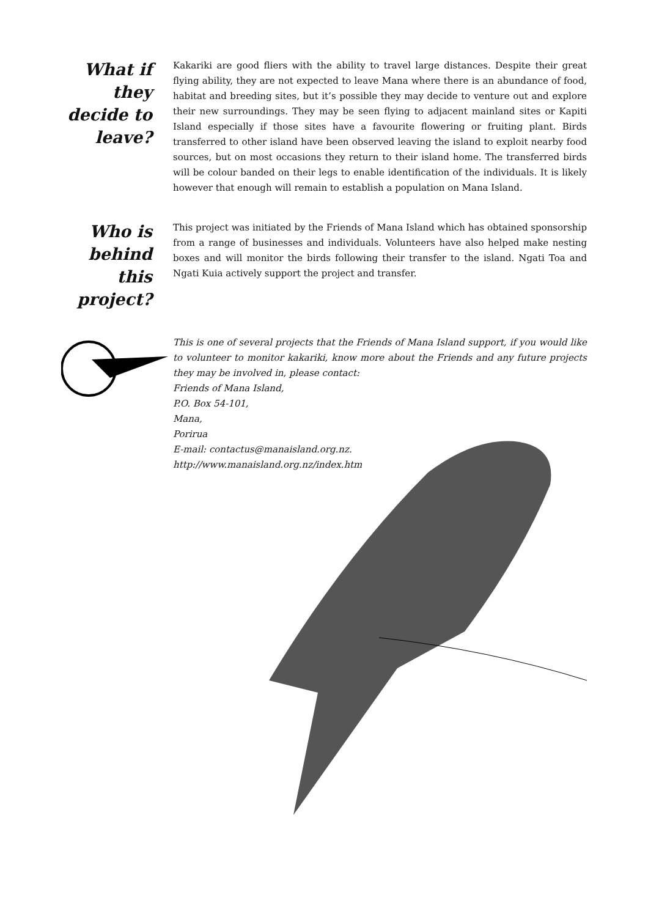What if they decide to leave?
Kakariki are good fliers with the ability to travel large distances. Despite their great flying ability, they are not expected to leave Mana where there is an abundance of food, habitat and breeding sites, but it’s possible they may decide to venture out and explore their new surroundings. They may be seen flying to adjacent mainland sites or Kapiti Island especially if those sites have a favourite flowering or fruiting plant. Birds transferred to other island have been observed leaving the island to exploit nearby food sources, but on most occasions they return to their island home. The transferred birds will be colour banded on their legs to enable identification of the individuals. It is likely however that enough will remain to establish a population on Mana Island.
Who is behind this project?
This project was initiated by the Friends of Mana Island which has obtained sponsorship from a range of businesses and individuals. Volunteers have also helped make nesting boxes and will monitor the birds following their transfer to the island. Ngati Toa and Ngati Kuia actively support the project and transfer.
This is one of several projects that the Friends of Mana Island support, if you would like to volunteer to monitor kakariki, know more about the Friends and any future projects they may be involved in, please contact:
Friends of Mana Island,
P.O. Box 54-101,
Mana,
Porirua
E-mail: contactus@manaisland.org.nz.
http://www.manaisland.org.nz/index.htm